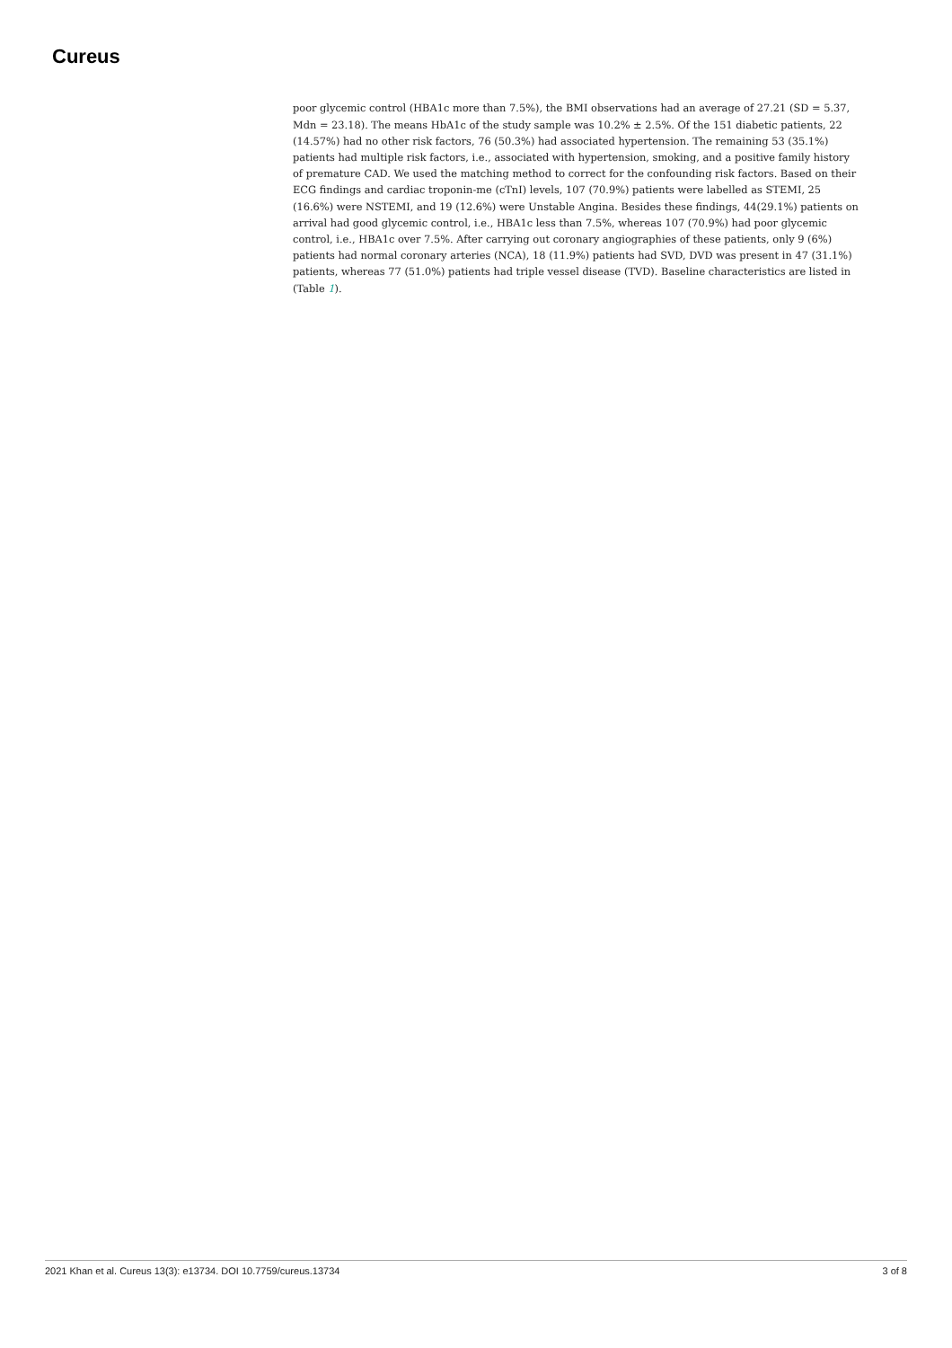Cureus
poor glycemic control (HBA1c more than 7.5%), the BMI observations had an average of 27.21 (SD = 5.37, Mdn = 23.18). The means HbA1c of the study sample was 10.2% ± 2.5%. Of the 151 diabetic patients, 22 (14.57%) had no other risk factors, 76 (50.3%) had associated hypertension. The remaining 53 (35.1%) patients had multiple risk factors, i.e., associated with hypertension, smoking, and a positive family history of premature CAD. We used the matching method to correct for the confounding risk factors. Based on their ECG findings and cardiac troponin-me (cTnI) levels, 107 (70.9%) patients were labelled as STEMI, 25 (16.6%) were NSTEMI, and 19 (12.6%) were Unstable Angina. Besides these findings, 44(29.1%) patients on arrival had good glycemic control, i.e., HBA1c less than 7.5%, whereas 107 (70.9%) had poor glycemic control, i.e., HBA1c over 7.5%. After carrying out coronary angiographies of these patients, only 9 (6%) patients had normal coronary arteries (NCA), 18 (11.9%) patients had SVD, DVD was present in 47 (31.1%) patients, whereas 77 (51.0%) patients had triple vessel disease (TVD). Baseline characteristics are listed in (Table 1).
2021 Khan et al. Cureus 13(3): e13734. DOI 10.7759/cureus.13734 3 of 8